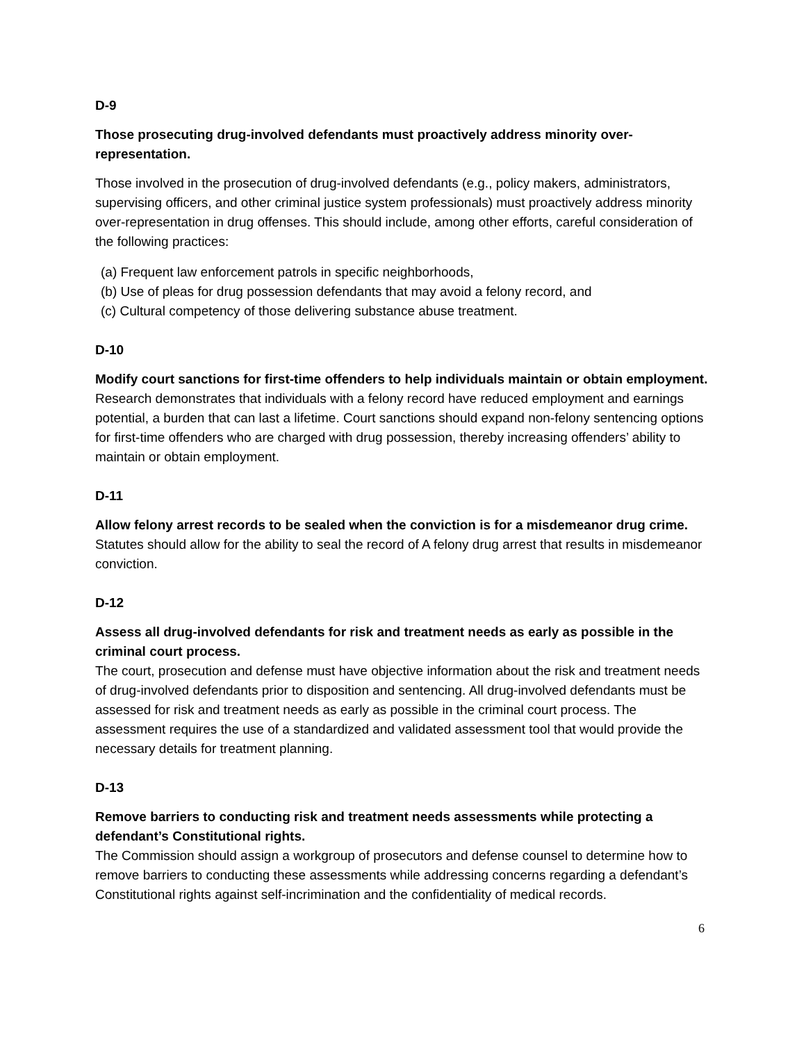D-9
Those prosecuting drug-involved defendants must proactively address minority over-representation.
Those involved in the prosecution of drug-involved defendants (e.g., policy makers, administrators, supervising officers, and other criminal justice system professionals) must proactively address minority over-representation in drug offenses. This should include, among other efforts, careful consideration of the following practices:
(a) Frequent law enforcement patrols in specific neighborhoods,
(b) Use of pleas for drug possession defendants that may avoid a felony record, and
(c) Cultural competency of those delivering substance abuse treatment.
D-10
Modify court sanctions for first-time offenders to help individuals maintain or obtain employment.
Research demonstrates that individuals with a felony record have reduced employment and earnings potential, a burden that can last a lifetime. Court sanctions should expand non-felony sentencing options for first-time offenders who are charged with drug possession, thereby increasing offenders’ ability to maintain or obtain employment.
D-11
Allow felony arrest records to be sealed when the conviction is for a misdemeanor drug crime.
Statutes should allow for the ability to seal the record of A felony drug arrest that results in misdemeanor conviction.
D-12
Assess all drug-involved defendants for risk and treatment needs as early as possible in the criminal court process.
The court, prosecution and defense must have objective information about the risk and treatment needs of drug-involved defendants prior to disposition and sentencing. All drug-involved defendants must be assessed for risk and treatment needs as early as possible in the criminal court process. The assessment requires the use of a standardized and validated assessment tool that would provide the necessary details for treatment planning.
D-13
Remove barriers to conducting risk and treatment needs assessments while protecting a defendant’s Constitutional rights.
The Commission should assign a workgroup of prosecutors and defense counsel to determine how to remove barriers to conducting these assessments while addressing concerns regarding a defendant’s Constitutional rights against self-incrimination and the confidentiality of medical records.
6